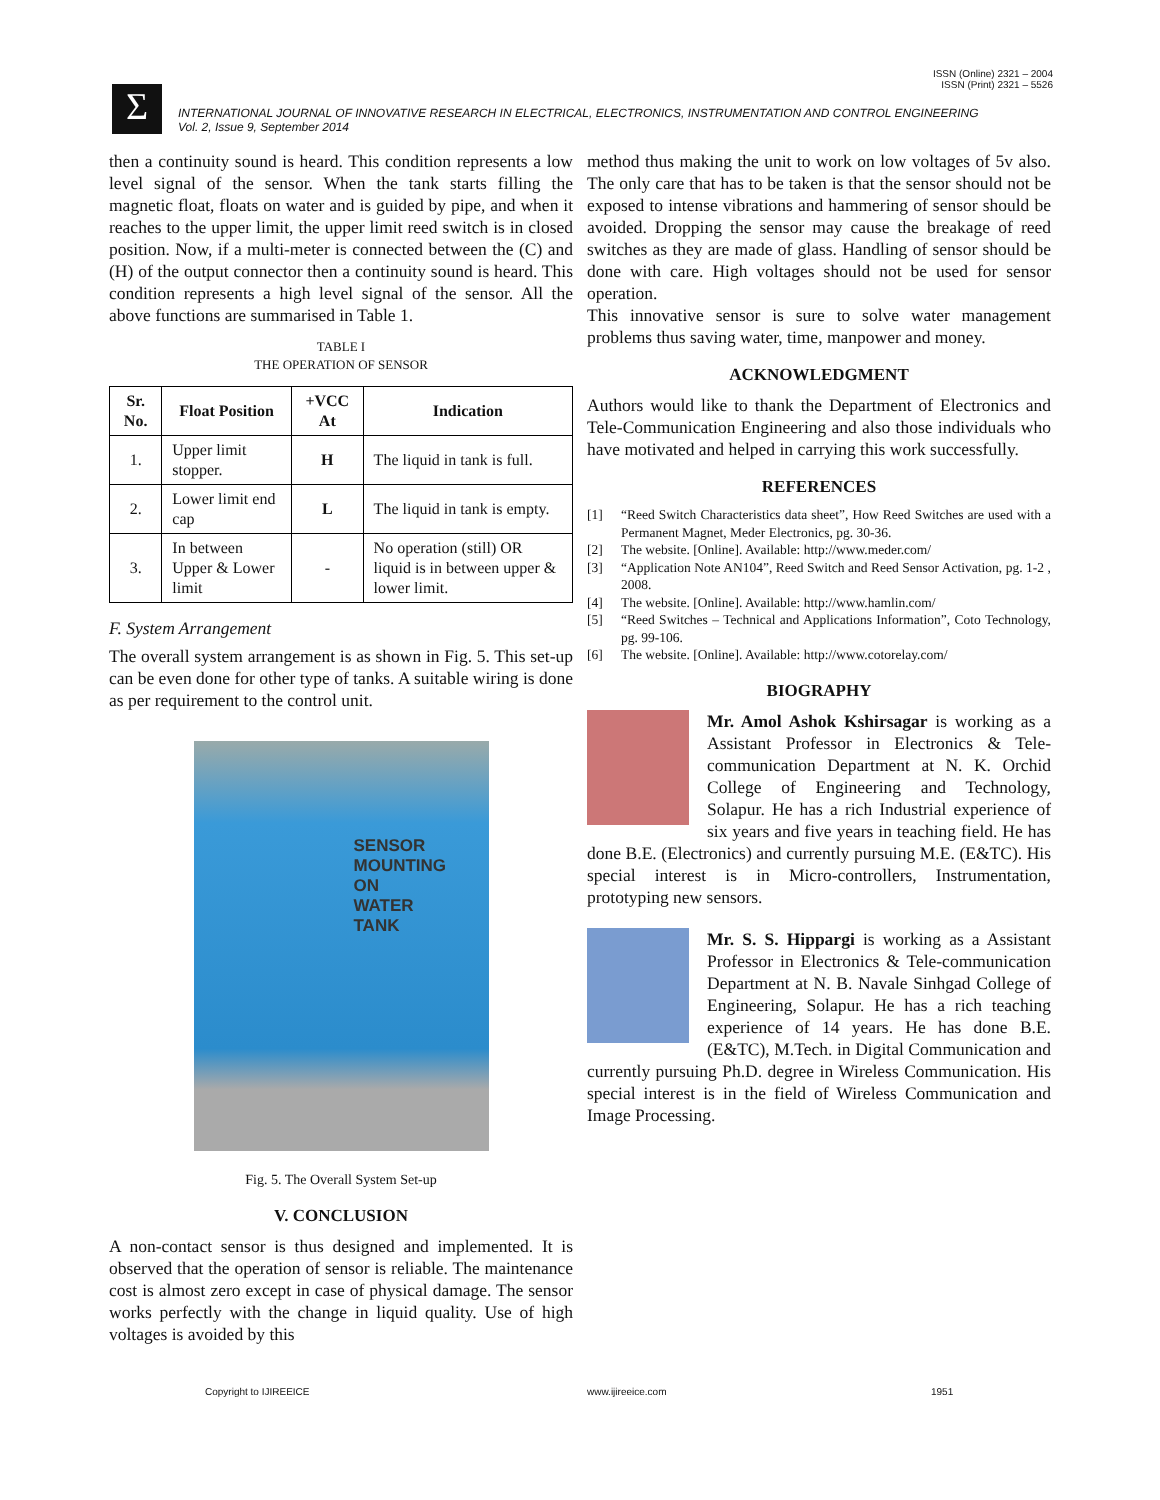ISSN (Online) 2321 – 2004
ISSN (Print) 2321 – 5526
Σ
INTERNATIONAL JOURNAL OF INNOVATIVE RESEARCH IN ELECTRICAL, ELECTRONICS, INSTRUMENTATION AND CONTROL ENGINEERING
Vol. 2, Issue 9, September 2014
then a continuity sound is heard. This condition represents a low level signal of the sensor. When the tank starts filling the magnetic float, floats on water and is guided by pipe, and when it reaches to the upper limit, the upper limit reed switch is in closed position. Now, if a multi-meter is connected between the (C) and (H) of the output connector then a continuity sound is heard. This condition represents a high level signal of the sensor. All the above functions are summarised in Table 1.
TABLE I
THE OPERATION OF SENSOR
| Sr. No. | Float Position | +VCC At | Indication |
| --- | --- | --- | --- |
| 1. | Upper limit stopper. | H | The liquid in tank is full. |
| 2. | Lower limit end cap | L | The liquid in tank is empty. |
| 3. | In between Upper & Lower limit | - | No operation (still) OR liquid is in between upper & lower limit. |
F. System Arrangement
The overall system arrangement is as shown in Fig. 5. This set-up can be even done for other type of tanks. A suitable wiring is done as per requirement to the control unit.
SENSOR
MOUNTING
ON
WATER
TANK
Fig. 5. The Overall System Set-up
V. CONCLUSION
A non-contact sensor is thus designed and implemented. It is observed that the operation of sensor is reliable. The maintenance cost is almost zero except in case of physical damage. The sensor works perfectly with the change in liquid quality. Use of high voltages is avoided by this
method thus making the unit to work on low voltages of 5v also. The only care that has to be taken is that the sensor should not be exposed to intense vibrations and hammering of sensor should be avoided. Dropping the sensor may cause the breakage of reed switches as they are made of glass. Handling of sensor should be done with care. High voltages should not be used for sensor operation.
This innovative sensor is sure to solve water management problems thus saving water, time, manpower and money.
ACKNOWLEDGMENT
Authors would like to thank the Department of Electronics and Tele-Communication Engineering and also those individuals who have motivated and helped in carrying this work successfully.
REFERENCES
[1] “Reed Switch Characteristics data sheet”, How Reed Switches are used with a Permanent Magnet, Meder Electronics, pg. 30-36.
[2] The website. [Online]. Available: http://www.meder.com/
[3] “Application Note AN104”, Reed Switch and Reed Sensor Activation, pg. 1-2 , 2008.
[4] The website. [Online]. Available: http://www.hamlin.com/
[5] “Reed Switches – Technical and Applications Information”, Coto Technology, pg. 99-106.
[6] The website. [Online]. Available: http://www.cotorelay.com/
BIOGRAPHY
Mr. Amol Ashok Kshirsagar is working as a Assistant Professor in Electronics & Tele-communication Department at N. K. Orchid College of Engineering and Technology, Solapur. He has a rich Industrial experience of six years and five years in teaching field. He has done B.E. (Electronics) and currently pursuing M.E. (E&TC). His special interest is in Micro-controllers, Instrumentation, prototyping new sensors.
Mr. S. S. Hippargi is working as a Assistant Professor in Electronics & Tele-communication Department at N. B. Navale Sinhgad College of Engineering, Solapur. He has a rich teaching experience of 14 years. He has done B.E. (E&TC), M.Tech. in Digital Communication and currently pursuing Ph.D. degree in Wireless Communication. His special interest is in the field of Wireless Communication and Image Processing.
Copyright to IJIREEICE www.ijireeice.com 1951